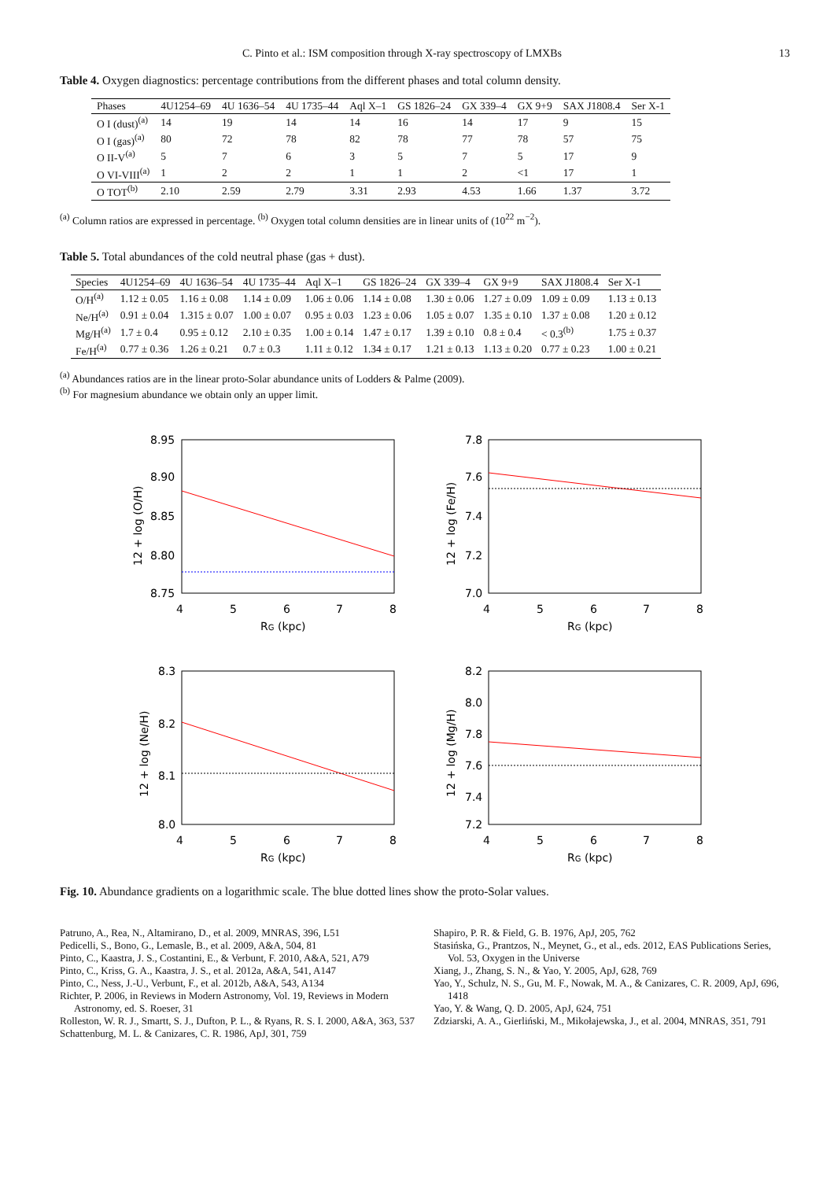C. Pinto et al.: ISM composition through X-ray spectroscopy of LMXBs 13
Table 4. Oxygen diagnostics: percentage contributions from the different phases and total column density.
| Phases | 4U1254–69 | 4U 1636–54 | 4U 1735–44 | Aql X–1 | GS 1826–24 | GX 339–4 | GX 9+9 | SAX J1808.4 | Ser X-1 |
| --- | --- | --- | --- | --- | --- | --- | --- | --- | --- |
| O I (dust)<sup>(a)</sup> | 14 | 19 | 14 | 14 | 16 | 14 | 17 | 9 | 15 |
| O I (gas)<sup>(a)</sup> | 80 | 72 | 78 | 82 | 78 | 77 | 78 | 57 | 75 |
| O II-V<sup>(a)</sup> | 5 | 7 | 6 | 3 | 5 | 7 | 5 | 17 | 9 |
| O VI-VIII<sup>(a)</sup> | 1 | 2 | 2 | 1 | 1 | 2 | <1 | 17 | 1 |
| O TOT<sup>(b)</sup> | 2.10 | 2.59 | 2.79 | 3.31 | 2.93 | 4.53 | 1.66 | 1.37 | 3.72 |
<sup>(a)</sup> Column ratios are expressed in percentage. <sup>(b)</sup> Oxygen total column densities are in linear units of (10<sup>22</sup> m<sup>−2</sup>).
Table 5. Total abundances of the cold neutral phase (gas + dust).
| Species | 4U1254–69 | 4U 1636–54 | 4U 1735–44 | Aql X–1 | GS 1826–24 | GX 339–4 | GX 9+9 | SAX J1808.4 | Ser X-1 |
| --- | --- | --- | --- | --- | --- | --- | --- | --- | --- |
| O/H<sup>(a)</sup> | 1.12 ± 0.05 | 1.16 ± 0.08 | 1.14 ± 0.09 | 1.06 ± 0.06 | 1.14 ± 0.08 | 1.30 ± 0.06 | 1.27 ± 0.09 | 1.09 ± 0.09 | 1.13 ± 0.13 |
| Ne/H<sup>(a)</sup> | 0.91 ± 0.04 | 1.315 ± 0.07 | 1.00 ± 0.07 | 0.95 ± 0.03 | 1.23 ± 0.06 | 1.05 ± 0.07 | 1.35 ± 0.10 | 1.37 ± 0.08 | 1.20 ± 0.12 |
| Mg/H<sup>(a)</sup> | 1.7 ± 0.4 | 0.95 ± 0.12 | 2.10 ± 0.35 | 1.00 ± 0.14 | 1.47 ± 0.17 | 1.39 ± 0.10 | 0.8 ± 0.4 | < 0.3<sup>(b)</sup> | 1.75 ± 0.37 |
| Fe/H<sup>(a)</sup> | 0.77 ± 0.36 | 1.26 ± 0.21 | 0.7 ± 0.3 | 1.11 ± 0.12 | 1.34 ± 0.17 | 1.21 ± 0.13 | 1.13 ± 0.20 | 0.77 ± 0.23 | 1.00 ± 0.21 |
<sup>(a)</sup> Abundances ratios are in the linear proto-Solar abundance units of Lodders & Palme (2009).
<sup>(b)</sup> For magnesium abundance we obtain only an upper limit.
8.95
8.90
8.85
8.80
8.75
4
5
6
7
8
RG (kpc)
12 + log (O/H)
7.8
7.6
7.4
7.2
7.0
4
5
6
7
8
RG (kpc)
12 + log (Fe/H)
8.3
8.2
8.1
8.0
4
5
6
7
8
RG (kpc)
12 + log (Ne/H)
8.2
8.0
7.8
7.6
7.4
7.2
4
5
6
7
8
RG (kpc)
12 + log (Mg/H)
Fig. 10. Abundance gradients on a logarithmic scale. The blue dotted lines show the proto-Solar values.
Patruno, A., Rea, N., Altamirano, D., et al. 2009, MNRAS, 396, L51
Pedicelli, S., Bono, G., Lemasle, B., et al. 2009, A&A, 504, 81
Pinto, C., Kaastra, J. S., Costantini, E., & Verbunt, F. 2010, A&A, 521, A79
Pinto, C., Kriss, G. A., Kaastra, J. S., et al. 2012a, A&A, 541, A147
Pinto, C., Ness, J.-U., Verbunt, F., et al. 2012b, A&A, 543, A134
Richter, P. 2006, in Reviews in Modern Astronomy, Vol. 19, Reviews in Modern Astronomy, ed. S. Roeser, 31
Rolleston, W. R. J., Smartt, S. J., Dufton, P. L., & Ryans, R. S. I. 2000, A&A, 363, 537
Schattenburg, M. L. & Canizares, C. R. 1986, ApJ, 301, 759
Shapiro, P. R. & Field, G. B. 1976, ApJ, 205, 762
Stasińska, G., Prantzos, N., Meynet, G., et al., eds. 2012, EAS Publications Series, Vol. 53, Oxygen in the Universe
Xiang, J., Zhang, S. N., & Yao, Y. 2005, ApJ, 628, 769
Yao, Y., Schulz, N. S., Gu, M. F., Nowak, M. A., & Canizares, C. R. 2009, ApJ, 696, 1418
Yao, Y. & Wang, Q. D. 2005, ApJ, 624, 751
Zdziarski, A. A., Gierliński, M., Mikołajewska, J., et al. 2004, MNRAS, 351, 791